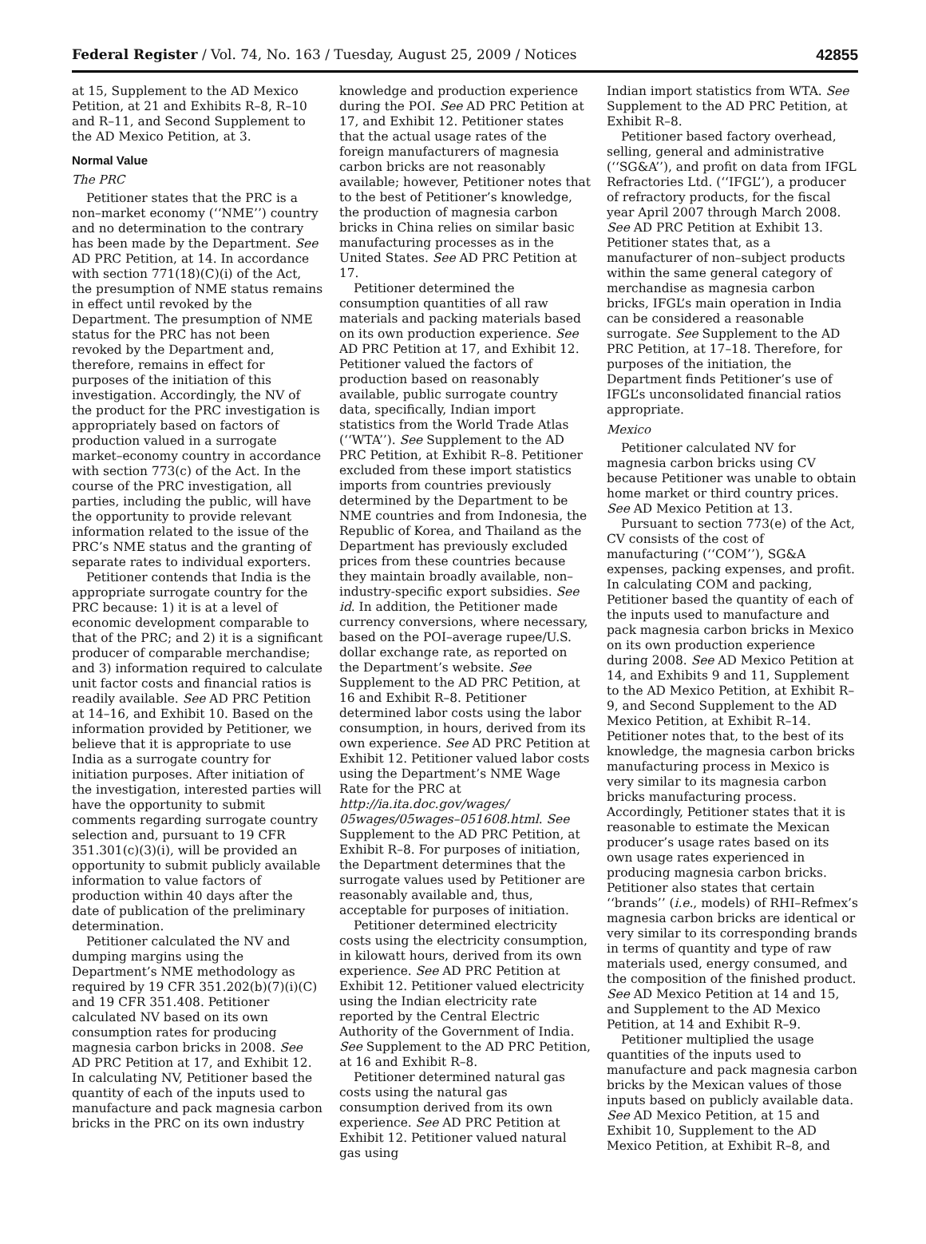Federal Register / Vol. 74, No. 163 / Tuesday, August 25, 2009 / Notices 42855
at 15, Supplement to the AD Mexico Petition, at 21 and Exhibits R–8, R–10 and R–11, and Second Supplement to the AD Mexico Petition, at 3.
Normal Value
The PRC
Petitioner states that the PRC is a non–market economy (‘‘NME’’) country and no determination to the contrary has been made by the Department. See AD PRC Petition, at 14. In accordance with section 771(18)(C)(i) of the Act, the presumption of NME status remains in effect until revoked by the Department. The presumption of NME status for the PRC has not been revoked by the Department and, therefore, remains in effect for purposes of the initiation of this investigation. Accordingly, the NV of the product for the PRC investigation is appropriately based on factors of production valued in a surrogate market–economy country in accordance with section 773(c) of the Act. In the course of the PRC investigation, all parties, including the public, will have the opportunity to provide relevant information related to the issue of the PRC’s NME status and the granting of separate rates to individual exporters.
Petitioner contends that India is the appropriate surrogate country for the PRC because: 1) it is at a level of economic development comparable to that of the PRC; and 2) it is a significant producer of comparable merchandise; and 3) information required to calculate unit factor costs and financial ratios is readily available. See AD PRC Petition at 14–16, and Exhibit 10. Based on the information provided by Petitioner, we believe that it is appropriate to use India as a surrogate country for initiation purposes. After initiation of the investigation, interested parties will have the opportunity to submit comments regarding surrogate country selection and, pursuant to 19 CFR 351.301(c)(3)(i), will be provided an opportunity to submit publicly available information to value factors of production within 40 days after the date of publication of the preliminary determination.
Petitioner calculated the NV and dumping margins using the Department’s NME methodology as required by 19 CFR 351.202(b)(7)(i)(C) and 19 CFR 351.408. Petitioner calculated NV based on its own consumption rates for producing magnesia carbon bricks in 2008. See AD PRC Petition at 17, and Exhibit 12. In calculating NV, Petitioner based the quantity of each of the inputs used to manufacture and pack magnesia carbon bricks in the PRC on its own industry
knowledge and production experience during the POI. See AD PRC Petition at 17, and Exhibit 12. Petitioner states that the actual usage rates of the foreign manufacturers of magnesia carbon bricks are not reasonably available; however, Petitioner notes that to the best of Petitioner’s knowledge, the production of magnesia carbon bricks in China relies on similar basic manufacturing processes as in the United States. See AD PRC Petition at 17.
Petitioner determined the consumption quantities of all raw materials and packing materials based on its own production experience. See AD PRC Petition at 17, and Exhibit 12. Petitioner valued the factors of production based on reasonably available, public surrogate country data, specifically, Indian import statistics from the World Trade Atlas (‘‘WTA’’). See Supplement to the AD PRC Petition, at Exhibit R–8. Petitioner excluded from these import statistics imports from countries previously determined by the Department to be NME countries and from Indonesia, the Republic of Korea, and Thailand as the Department has previously excluded prices from these countries because they maintain broadly available, non–industry-specific export subsidies. See id. In addition, the Petitioner made currency conversions, where necessary, based on the POI–average rupee/U.S. dollar exchange rate, as reported on the Department’s website. See Supplement to the AD PRC Petition, at 16 and Exhibit R–8. Petitioner determined labor costs using the labor consumption, in hours, derived from its own experience. See AD PRC Petition at Exhibit 12. Petitioner valued labor costs using the Department’s NME Wage Rate for the PRC at http://ia.ita.doc.gov/wages/ 05wages/05wages–051608.html. See Supplement to the AD PRC Petition, at Exhibit R–8. For purposes of initiation, the Department determines that the surrogate values used by Petitioner are reasonably available and, thus, acceptable for purposes of initiation.
Petitioner determined electricity costs using the electricity consumption, in kilowatt hours, derived from its own experience. See AD PRC Petition at Exhibit 12. Petitioner valued electricity using the Indian electricity rate reported by the Central Electric Authority of the Government of India. See Supplement to the AD PRC Petition, at 16 and Exhibit R–8.
Petitioner determined natural gas costs using the natural gas consumption derived from its own experience. See AD PRC Petition at Exhibit 12. Petitioner valued natural gas using
Indian import statistics from WTA. See Supplement to the AD PRC Petition, at Exhibit R–8.
Petitioner based factory overhead, selling, general and administrative (‘‘SG&A’’), and profit on data from IFGL Refractories Ltd. (‘‘IFGL’’), a producer of refractory products, for the fiscal year April 2007 through March 2008. See AD PRC Petition at Exhibit 13. Petitioner states that, as a manufacturer of non–subject products within the same general category of merchandise as magnesia carbon bricks, IFGL’s main operation in India can be considered a reasonable surrogate. See Supplement to the AD PRC Petition, at 17–18. Therefore, for purposes of the initiation, the Department finds Petitioner’s use of IFGL’s unconsolidated financial ratios appropriate.
Mexico
Petitioner calculated NV for magnesia carbon bricks using CV because Petitioner was unable to obtain home market or third country prices. See AD Mexico Petition at 13.
Pursuant to section 773(e) of the Act, CV consists of the cost of manufacturing (‘‘COM’’), SG&A expenses, packing expenses, and profit. In calculating COM and packing, Petitioner based the quantity of each of the inputs used to manufacture and pack magnesia carbon bricks in Mexico on its own production experience during 2008. See AD Mexico Petition at 14, and Exhibits 9 and 11, Supplement to the AD Mexico Petition, at Exhibit R–9, and Second Supplement to the AD Mexico Petition, at Exhibit R–14. Petitioner notes that, to the best of its knowledge, the magnesia carbon bricks manufacturing process in Mexico is very similar to its magnesia carbon bricks manufacturing process. Accordingly, Petitioner states that it is reasonable to estimate the Mexican producer’s usage rates based on its own usage rates experienced in producing magnesia carbon bricks. Petitioner also states that certain ‘‘brands’’ (i.e., models) of RHI–Refmex’s magnesia carbon bricks are identical or very similar to its corresponding brands in terms of quantity and type of raw materials used, energy consumed, and the composition of the finished product. See AD Mexico Petition at 14 and 15, and Supplement to the AD Mexico Petition, at 14 and Exhibit R–9.
Petitioner multiplied the usage quantities of the inputs used to manufacture and pack magnesia carbon bricks by the Mexican values of those inputs based on publicly available data. See AD Mexico Petition, at 15 and Exhibit 10, Supplement to the AD Mexico Petition, at Exhibit R–8, and